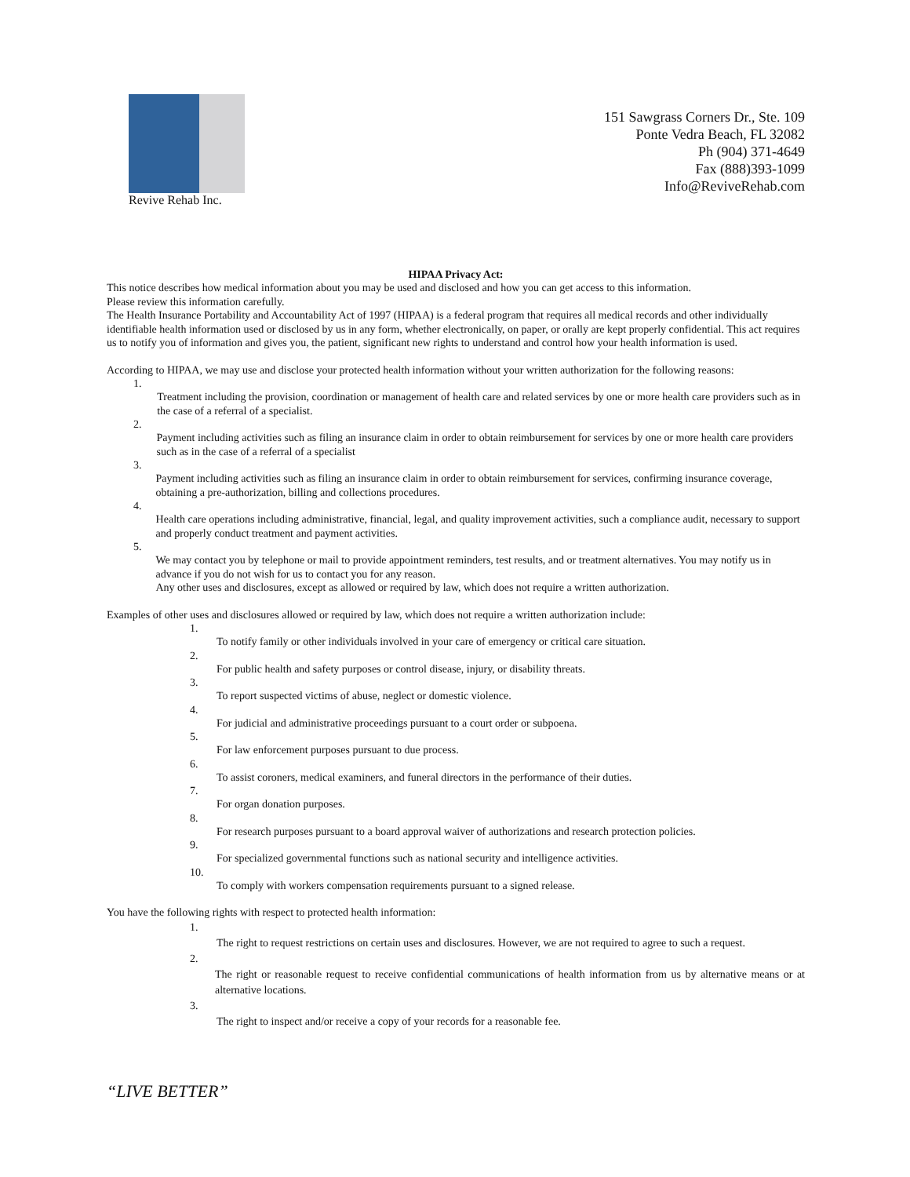Revive Rehab Inc.
151 Sawgrass Corners Dr., Ste. 109
Ponte Vedra Beach, FL 32082
Ph (904) 371-4649
Fax (888)393-1099
Info@ReviveRehab.com
HIPAA Privacy Act:
This notice describes how medical information about you may be used and disclosed and how you can get access to this information.
Please review this information carefully.
The Health Insurance Portability and Accountability Act of 1997 (HIPAA) is a federal program that requires all medical records and other individually identifiable health information used or disclosed by us in any form, whether electronically, on paper, or orally are kept properly confidential. This act requires us to notify you of information and gives you, the patient, significant new rights to understand and control how your health information is used.
According to HIPAA, we may use and disclose your protected health information without your written authorization for the following reasons:
1. Treatment including the provision, coordination or management of health care and related services by one or more health care providers such as in the case of a referral of a specialist.
2. Payment including activities such as filing an insurance claim in order to obtain reimbursement for services by one or more health care providers such as in the case of a referral of a specialist
3. Payment including activities such as filing an insurance claim in order to obtain reimbursement for services, confirming insurance coverage, obtaining a pre-authorization, billing and collections procedures.
4. Health care operations including administrative, financial, legal, and quality improvement activities, such a compliance audit, necessary to support and properly conduct treatment and payment activities.
5. We may contact you by telephone or mail to provide appointment reminders, test results, and or treatment alternatives. You may notify us in advance if you do not wish for us to contact you for any reason.
Any other uses and disclosures, except as allowed or required by law, which does not require a written authorization.
Examples of other uses and disclosures allowed or required by law, which does not require a written authorization include:
1. To notify family or other individuals involved in your care of emergency or critical care situation.
2. For public health and safety purposes or control disease, injury, or disability threats.
3. To report suspected victims of abuse, neglect or domestic violence.
4. For judicial and administrative proceedings pursuant to a court order or subpoena.
5. For law enforcement purposes pursuant to due process.
6. To assist coroners, medical examiners, and funeral directors in the performance of their duties.
7. For organ donation purposes.
8. For research purposes pursuant to a board approval waiver of authorizations and research protection policies.
9. For specialized governmental functions such as national security and intelligence activities.
10. To comply with workers compensation requirements pursuant to a signed release.
You have the following rights with respect to protected health information:
1. The right to request restrictions on certain uses and disclosures. However, we are not required to agree to such a request.
2. The right or reasonable request to receive confidential communications of health information from us by alternative means or at alternative locations.
3. The right to inspect and/or receive a copy of your records for a reasonable fee.
“LIVE BETTER”